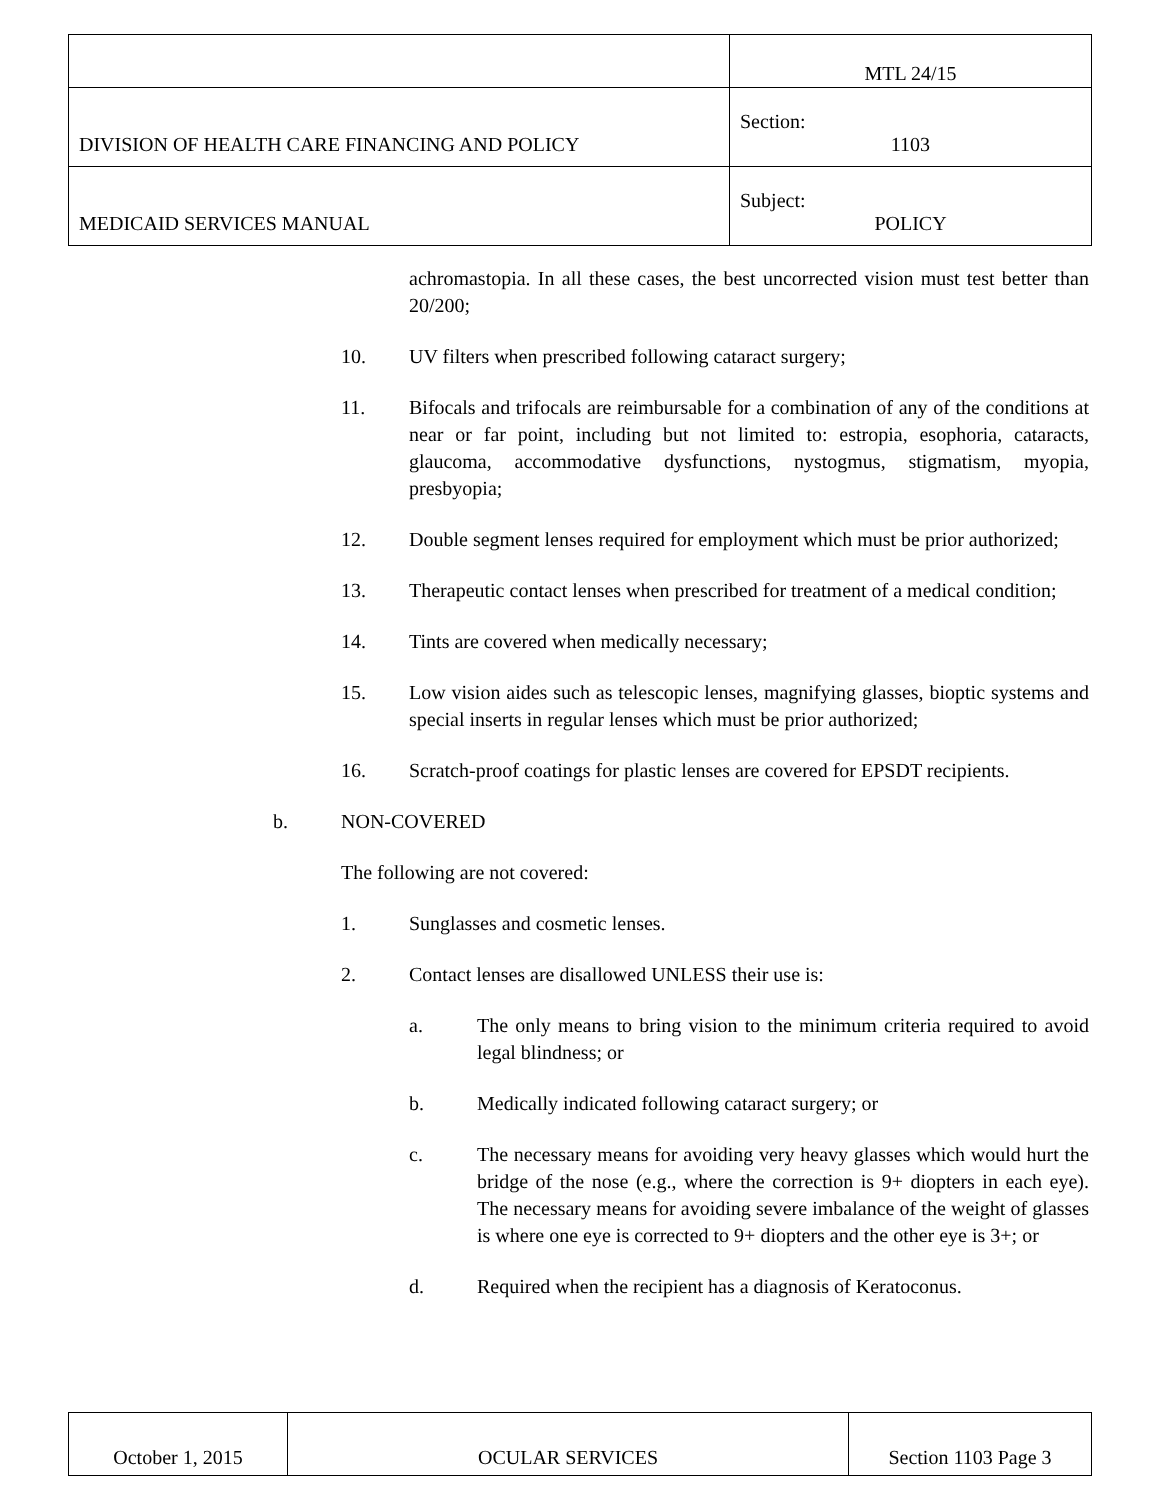| | MTL 24/15 |
| DIVISION OF HEALTH CARE FINANCING AND POLICY | Section: 1103 |
| MEDICAID SERVICES MANUAL | Subject: POLICY |
achromastopia. In all these cases, the best uncorrected vision must test better than 20/200;
10. UV filters when prescribed following cataract surgery;
11. Bifocals and trifocals are reimbursable for a combination of any of the conditions at near or far point, including but not limited to: estropia, esophoria, cataracts, glaucoma, accommodative dysfunctions, nystogmus, stigmatism, myopia, presbyopia;
12. Double segment lenses required for employment which must be prior authorized;
13. Therapeutic contact lenses when prescribed for treatment of a medical condition;
14. Tints are covered when medically necessary;
15. Low vision aides such as telescopic lenses, magnifying glasses, bioptic systems and special inserts in regular lenses which must be prior authorized;
16. Scratch-proof coatings for plastic lenses are covered for EPSDT recipients.
b. NON-COVERED
The following are not covered:
1. Sunglasses and cosmetic lenses.
2. Contact lenses are disallowed UNLESS their use is:
a. The only means to bring vision to the minimum criteria required to avoid legal blindness; or
b. Medically indicated following cataract surgery; or
c. The necessary means for avoiding very heavy glasses which would hurt the bridge of the nose (e.g., where the correction is 9+ diopters in each eye). The necessary means for avoiding severe imbalance of the weight of glasses is where one eye is corrected to 9+ diopters and the other eye is 3+; or
d. Required when the recipient has a diagnosis of Keratoconus.
| October 1, 2015 | OCULAR SERVICES | Section 1103 Page 3 |